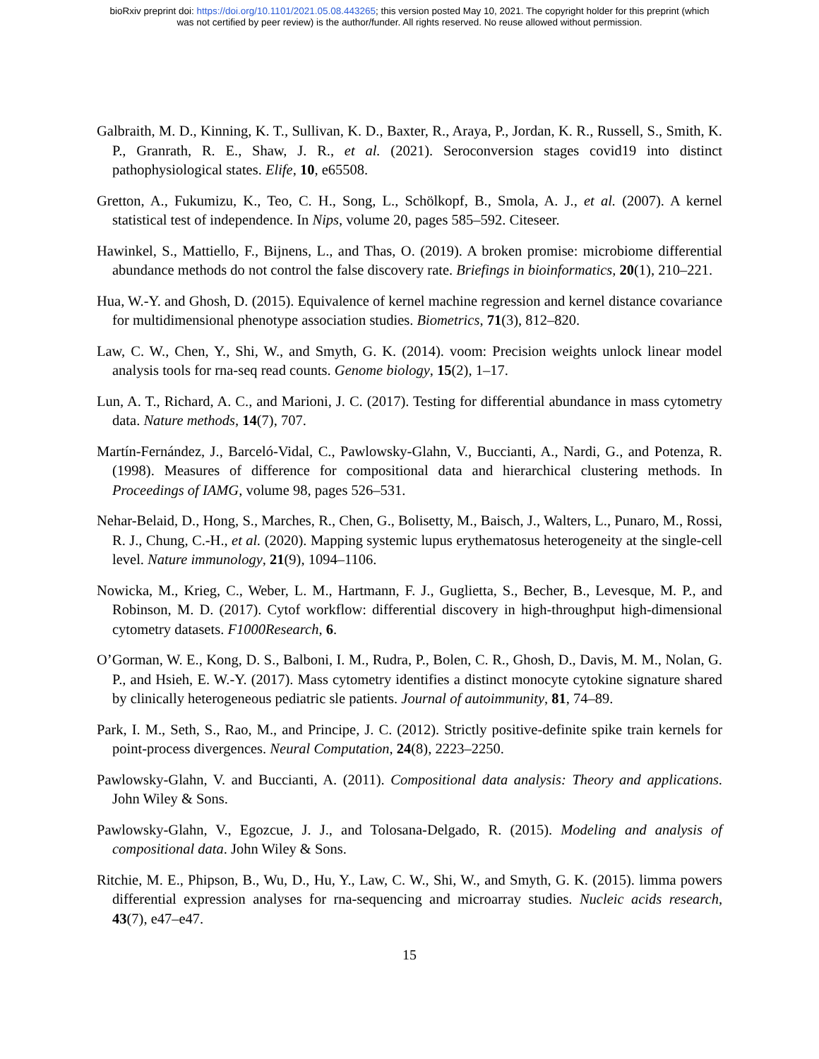bioRxiv preprint doi: https://doi.org/10.1101/2021.05.08.443265; this version posted May 10, 2021. The copyright holder for this preprint (which
was not certified by peer review) is the author/funder. All rights reserved. No reuse allowed without permission.
Galbraith, M. D., Kinning, K. T., Sullivan, K. D., Baxter, R., Araya, P., Jordan, K. R., Russell, S., Smith, K. P., Granrath, R. E., Shaw, J. R., et al. (2021). Seroconversion stages covid19 into distinct pathophysiological states. Elife, 10, e65508.
Gretton, A., Fukumizu, K., Teo, C. H., Song, L., Schölkopf, B., Smola, A. J., et al. (2007). A kernel statistical test of independence. In Nips, volume 20, pages 585–592. Citeseer.
Hawinkel, S., Mattiello, F., Bijnens, L., and Thas, O. (2019). A broken promise: microbiome differential abundance methods do not control the false discovery rate. Briefings in bioinformatics, 20(1), 210–221.
Hua, W.-Y. and Ghosh, D. (2015). Equivalence of kernel machine regression and kernel distance covariance for multidimensional phenotype association studies. Biometrics, 71(3), 812–820.
Law, C. W., Chen, Y., Shi, W., and Smyth, G. K. (2014). voom: Precision weights unlock linear model analysis tools for rna-seq read counts. Genome biology, 15(2), 1–17.
Lun, A. T., Richard, A. C., and Marioni, J. C. (2017). Testing for differential abundance in mass cytometry data. Nature methods, 14(7), 707.
Martín-Fernández, J., Barceló-Vidal, C., Pawlowsky-Glahn, V., Buccianti, A., Nardi, G., and Potenza, R. (1998). Measures of difference for compositional data and hierarchical clustering methods. In Proceedings of IAMG, volume 98, pages 526–531.
Nehar-Belaid, D., Hong, S., Marches, R., Chen, G., Bolisetty, M., Baisch, J., Walters, L., Punaro, M., Rossi, R. J., Chung, C.-H., et al. (2020). Mapping systemic lupus erythematosus heterogeneity at the single-cell level. Nature immunology, 21(9), 1094–1106.
Nowicka, M., Krieg, C., Weber, L. M., Hartmann, F. J., Guglietta, S., Becher, B., Levesque, M. P., and Robinson, M. D. (2017). Cytof workflow: differential discovery in high-throughput high-dimensional cytometry datasets. F1000Research, 6.
O’Gorman, W. E., Kong, D. S., Balboni, I. M., Rudra, P., Bolen, C. R., Ghosh, D., Davis, M. M., Nolan, G. P., and Hsieh, E. W.-Y. (2017). Mass cytometry identifies a distinct monocyte cytokine signature shared by clinically heterogeneous pediatric sle patients. Journal of autoimmunity, 81, 74–89.
Park, I. M., Seth, S., Rao, M., and Principe, J. C. (2012). Strictly positive-definite spike train kernels for point-process divergences. Neural Computation, 24(8), 2223–2250.
Pawlowsky-Glahn, V. and Buccianti, A. (2011). Compositional data analysis: Theory and applications. John Wiley & Sons.
Pawlowsky-Glahn, V., Egozcue, J. J., and Tolosana-Delgado, R. (2015). Modeling and analysis of compositional data. John Wiley & Sons.
Ritchie, M. E., Phipson, B., Wu, D., Hu, Y., Law, C. W., Shi, W., and Smyth, G. K. (2015). limma powers differential expression analyses for rna-sequencing and microarray studies. Nucleic acids research, 43(7), e47–e47.
15